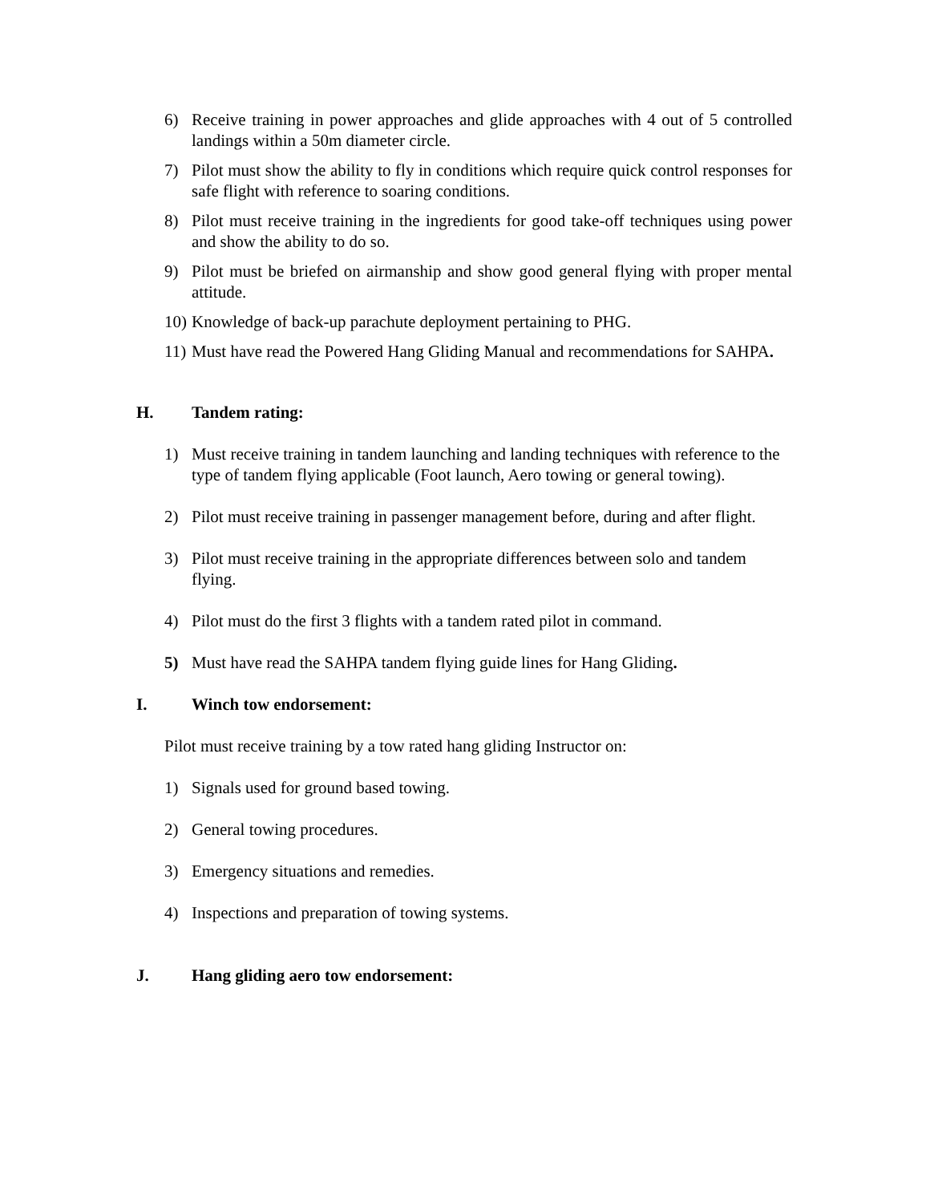6) Receive training in power approaches and glide approaches with 4 out of 5 controlled landings within a 50m diameter circle.
7) Pilot must show the ability to fly in conditions which require quick control responses for safe flight with reference to soaring conditions.
8) Pilot must receive training in the ingredients for good take-off techniques using power and show the ability to do so.
9) Pilot must be briefed on airmanship and show good general flying with proper mental attitude.
10)
Knowledge of back-up parachute deployment pertaining to PHG.
11)
Must have read the Powered Hang Gliding Manual and recommendations for SAHPA.
H. Tandem rating:
1) Must receive training in tandem launching and landing techniques with reference to the type of tandem flying applicable (Foot launch, Aero towing or general towing).
2) Pilot must receive training in passenger management before, during and after flight.
3) Pilot must receive training in the appropriate differences between solo and tandem flying.
4) Pilot must do the first 3 flights with a tandem rated pilot in command.
5) Must have read the SAHPA tandem flying guide lines for Hang Gliding.
I. Winch tow endorsement:
Pilot must receive training by a tow rated hang gliding Instructor on:
1) Signals used for ground based towing.
2) General towing procedures.
3) Emergency situations and remedies.
4) Inspections and preparation of towing systems.
J. Hang gliding aero tow endorsement: